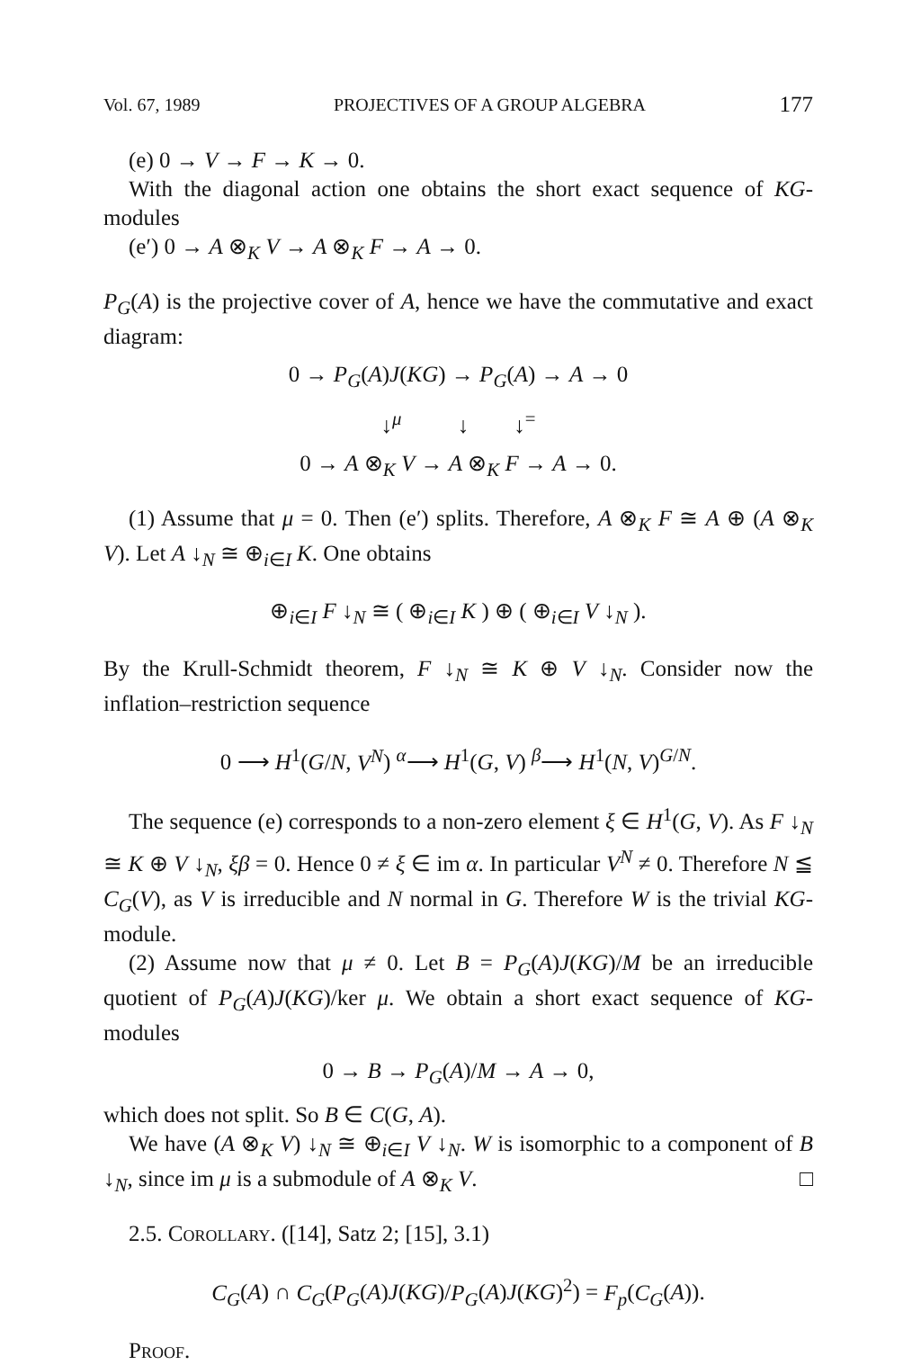Vol. 67, 1989 PROJECTIVES OF A GROUP ALGEBRA 177
(e) 0 → V → F → K → 0.
With the diagonal action one obtains the short exact sequence of KG-modules
(e′) 0 → A ⊗<sub>K</sub> V → A ⊗<sub>K</sub> F → A → 0.
P<sub>G</sub>(A) is the projective cover of A, hence we have the commutative and exact diagram:
0 → P<sub>G</sub>(A)J(KG) → P<sub>G</sub>(A) → A → 0
↓<sup>μ</sup> ↓ ↓<sup>=</sup>
0 → A ⊗<sub>K</sub> V → A ⊗<sub>K</sub> F → A → 0.
(1) Assume that μ = 0. Then (e′) splits. Therefore, A ⊗<sub>K</sub> F ≅ A ⊕ (A ⊗<sub>K</sub> V). Let A ↓<sub>N</sub> ≅ ⊕<sub>i∈I</sub> K. One obtains
⊕<sub>i∈I</sub> F ↓<sub>N</sub> ≅ ( ⊕<sub>i∈I</sub> K ) ⊕ ( ⊕<sub>i∈I</sub> V ↓<sub>N</sub> ).
By the Krull-Schmidt theorem, F ↓<sub>N</sub> ≅ K ⊕ V ↓<sub>N</sub>. Consider now the inflation–restriction sequence
0 ⟶ H<sup>1</sup>(G/N, V<sup>N</sup>) <sup>α</sup>⟶ H<sup>1</sup>(G, V) <sup>β</sup>⟶ H<sup>1</sup>(N, V)<sup>G/N</sup>.
The sequence (e) corresponds to a non-zero element ξ ∈ H<sup>1</sup>(G, V). As F ↓<sub>N</sub> ≅ K ⊕ V ↓<sub>N</sub>, ξβ = 0. Hence 0 ≠ ξ ∈ im α. In particular V<sup>N</sup> ≠ 0. Therefore N ≦ C<sub>G</sub>(V), as V is irreducible and N normal in G. Therefore W is the trivial KG-module.
(2) Assume now that μ ≠ 0. Let B = P<sub>G</sub>(A)J(KG)/M be an irreducible quotient of P<sub>G</sub>(A)J(KG)/ker μ. We obtain a short exact sequence of KG-modules
0 → B → P<sub>G</sub>(A)/M → A → 0,
which does not split. So B ∈ C(G, A).
We have (A ⊗<sub>K</sub> V) ↓<sub>N</sub> ≅ ⊕<sub>i∈I</sub> V ↓<sub>N</sub>. W is isomorphic to a component of B ↓<sub>N</sub>, since im μ is a submodule of A ⊗<sub>K</sub> V. □
2.5. Corollary. ([14], Satz 2; [15], 3.1)
C<sub>G</sub>(A) ∩ C<sub>G</sub>(P<sub>G</sub>(A)J(KG)/P<sub>G</sub>(A)J(KG)<sup>2</sup>) = F<sub>p</sub>(C<sub>G</sub>(A)).
Proof.